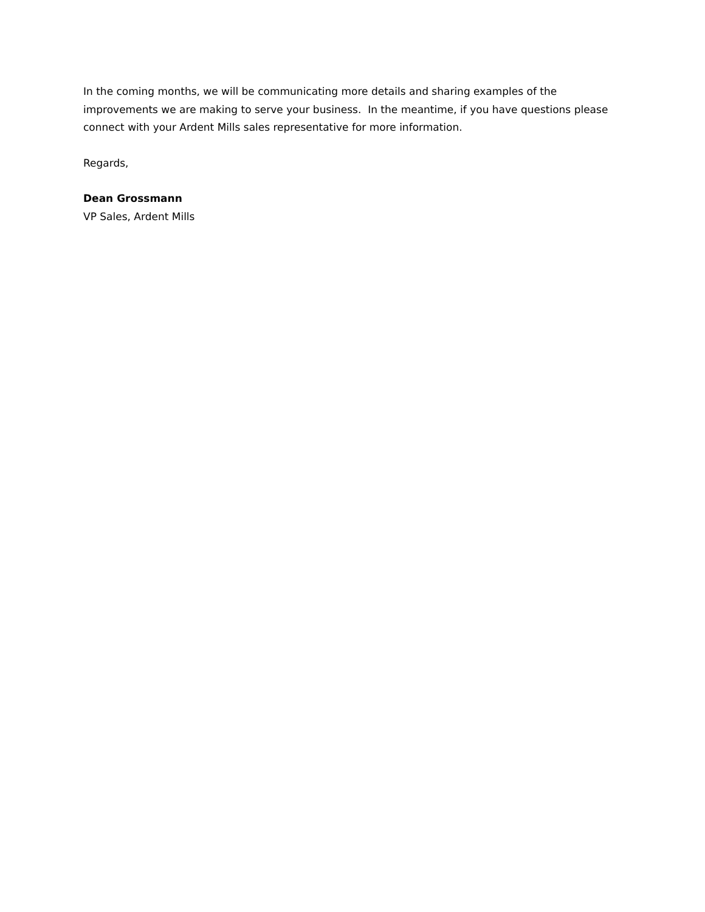In the coming months, we will be communicating more details and sharing examples of the improvements we are making to serve your business. In the meantime, if you have questions please connect with your Ardent Mills sales representative for more information.
Regards,
Dean Grossmann
VP Sales, Ardent Mills